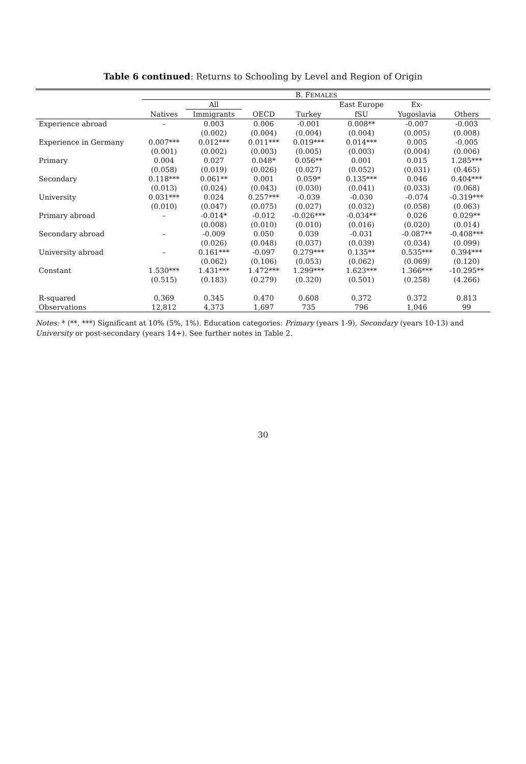Table 6 continued: Returns to Schooling by Level and Region of Origin
| | B. F EMALES | | | | | | |
| --- | --- | --- | --- | --- | --- | --- | --- |
| | | All | | | East Europe | Ex- | |
| | Natives | Immigrants | OECD | Turkey | fSU | Yugoslavia | Others |
| Experience abroad | – | 0.003 | 0.006 | -0.001 | 0.008** | -0.007 | -0.003 |
| | | (0.002) | (0.004) | (0.004) | (0.004) | (0.005) | (0.008) |
| Experience in Germany | 0.007*** | 0.012*** | 0.011*** | 0.019*** | 0.014*** | 0.005 | -0.005 |
| | (0.001) | (0.002) | (0.003) | (0.005) | (0.003) | (0.004) | (0.006) |
| Primary | 0.004 | 0.027 | 0.048* | 0.056** | 0.001 | 0.015 | 1.285*** |
| | (0.058) | (0.019) | (0.026) | (0.027) | (0.052) | (0.031) | (0.465) |
| Secondary | 0.118*** | 0.061** | 0.001 | 0.059* | 0.135*** | 0.046 | 0.404*** |
| | (0.013) | (0.024) | (0.043) | (0.030) | (0.041) | (0.033) | (0.068) |
| University | 0.031*** | 0.024 | 0.257*** | -0.039 | -0.030 | -0.074 | -0.319*** |
| | (0.010) | (0.047) | (0.075) | (0.027) | (0.032) | (0.058) | (0.063) |
| Primary abroad | – | -0.014* | -0.012 | -0.026*** | -0.034** | 0.026 | 0.029** |
| | | (0.008) | (0.010) | (0.010) | (0.016) | (0.020) | (0.014) |
| Secondary abroad | – | -0.009 | 0.050 | 0.039 | -0.031 | -0.087** | -0.408*** |
| | | (0.026) | (0.048) | (0.037) | (0.039) | (0.034) | (0.099) |
| University abroad | – | 0.161*** | -0.097 | 0.279*** | 0.135** | 0.535*** | 0.394*** |
| | | (0.062) | (0.106) | (0.053) | (0.062) | (0.069) | (0.120) |
| Constant | 1.530*** | 1.431*** | 1.472*** | 1.299*** | 1.623*** | 1.366*** | -10.295** |
| | (0.515) | (0.183) | (0.279) | (0.320) | (0.501) | (0.258) | (4.266) |
| R-squared | 0.369 | 0.345 | 0.470 | 0.608 | 0.372 | 0.372 | 0.813 |
| Observations | 12,812 | 4,373 | 1,697 | 735 | 796 | 1,046 | 99 |
Notes: * (**, ***) Significant at 10% (5%, 1%). Education categories: Primary (years 1-9), Secondary (years 10-13) and University or post-secondary (years 14+). See further notes in Table 2.
30